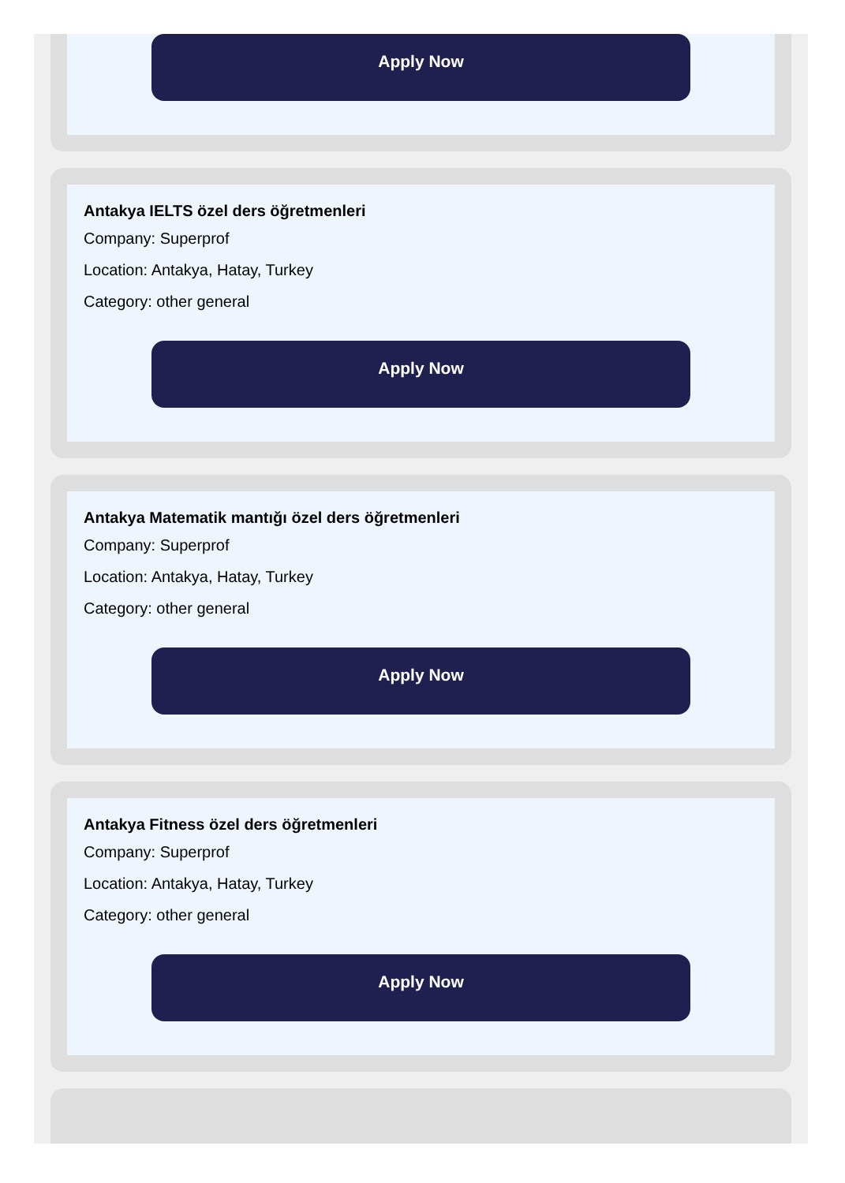Apply Now
Antakya IELTS özel ders öğretmenleri
Company: Superprof
Location: Antakya, Hatay, Turkey
Category: other general
Apply Now
Antakya Matematik mantığı özel ders öğretmenleri
Company: Superprof
Location: Antakya, Hatay, Turkey
Category: other general
Apply Now
Antakya Fitness özel ders öğretmenleri
Company: Superprof
Location: Antakya, Hatay, Turkey
Category: other general
Apply Now